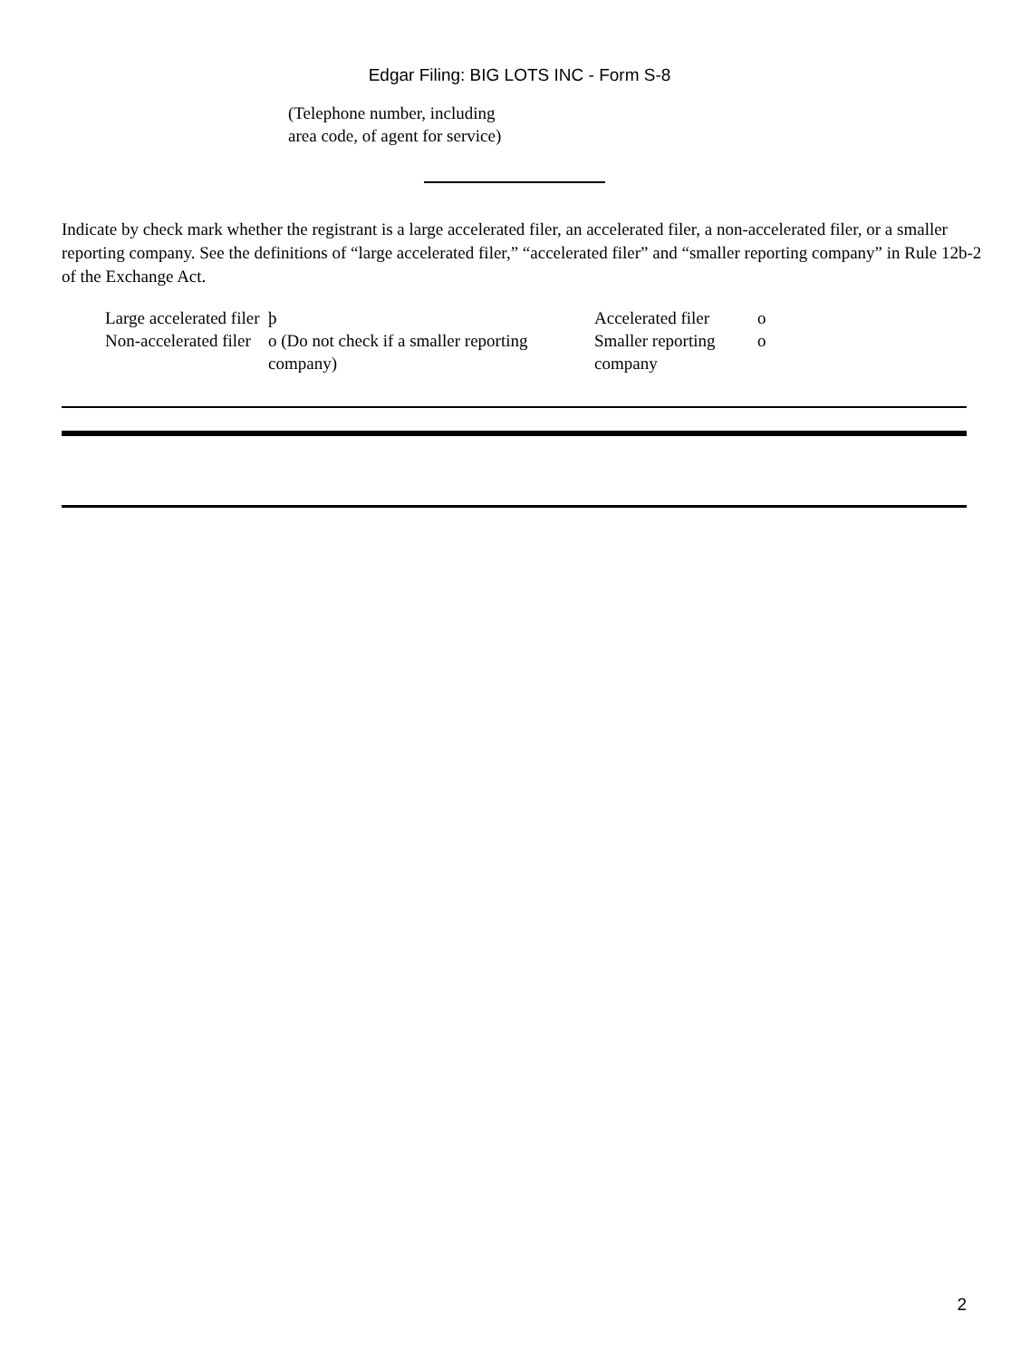Edgar Filing: BIG LOTS INC - Form S-8
(Telephone number, including area code, of agent for service)
Indicate by check mark whether the registrant is a large accelerated filer, an accelerated filer, a non-accelerated filer, or a smaller reporting company. See the definitions of “large accelerated filer,” “accelerated filer” and “smaller reporting company” in Rule 12b-2 of the Exchange Act.
| Large accelerated filer | þ | Accelerated filer | o |
| Non-accelerated filer | o (Do not check if a smaller reporting company) | Smaller reporting company | o |
2